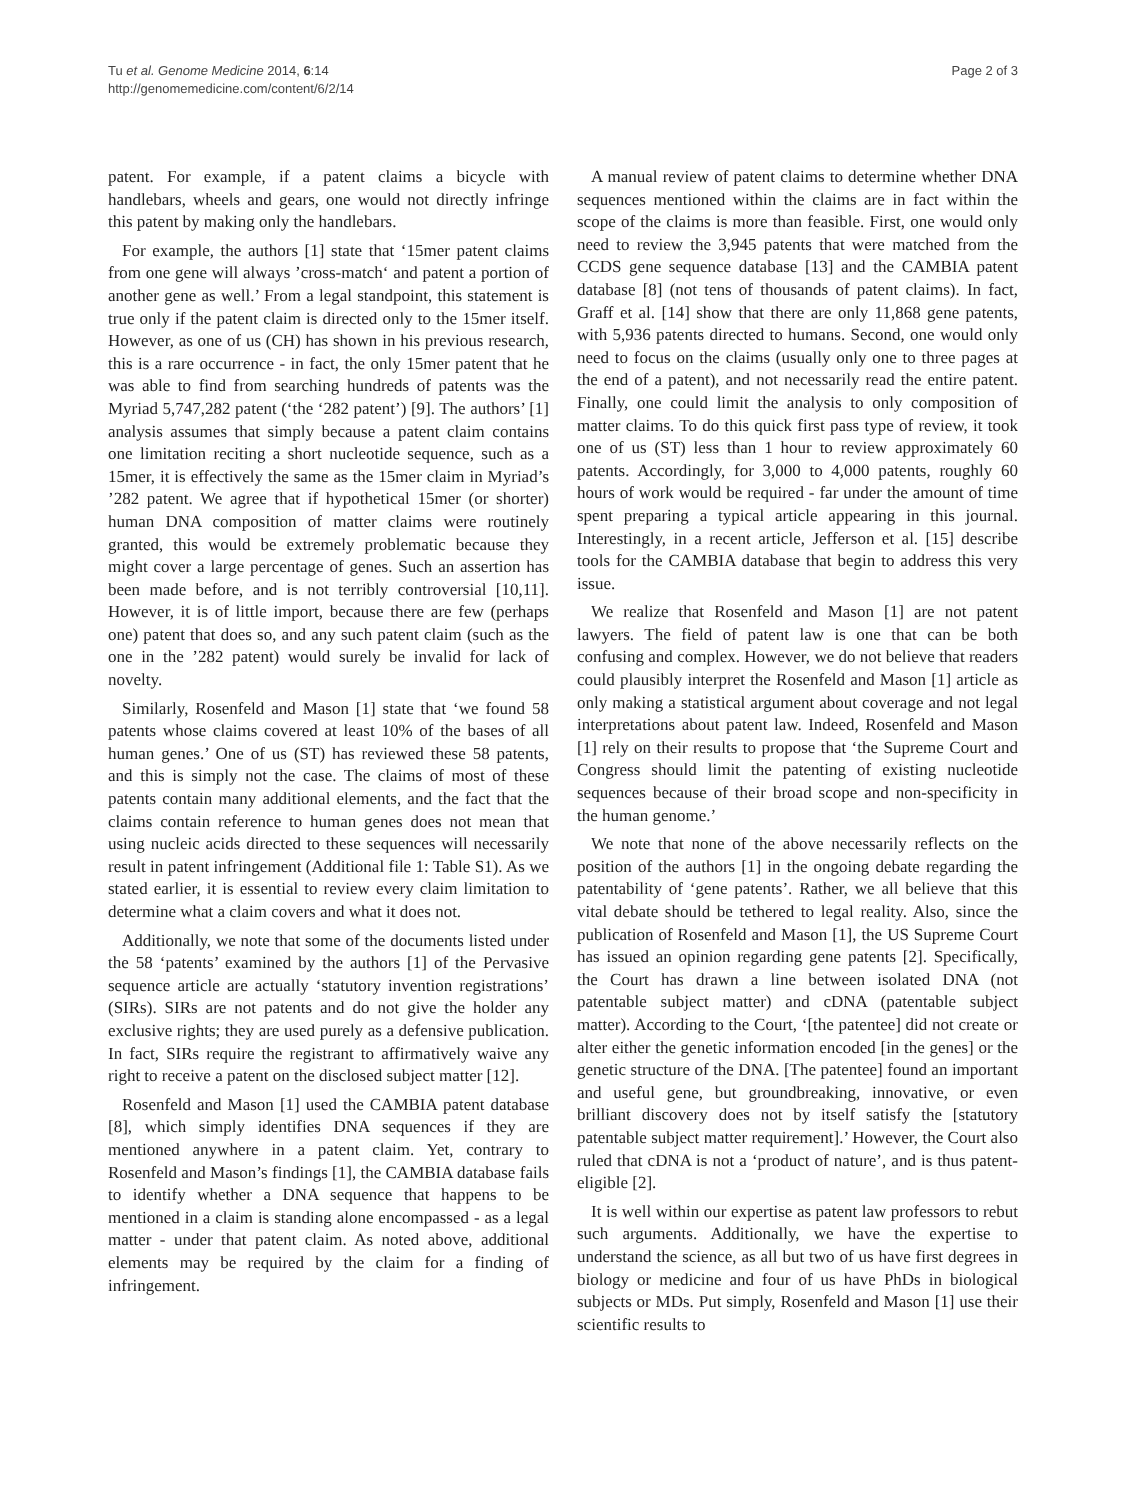Tu et al. Genome Medicine 2014, 6:14
http://genomemedicine.com/content/6/2/14
Page 2 of 3
patent. For example, if a patent claims a bicycle with handlebars, wheels and gears, one would not directly infringe this patent by making only the handlebars.
For example, the authors [1] state that ‘15mer patent claims from one gene will always ’cross-match‘ and patent a portion of another gene as well.’ From a legal standpoint, this statement is true only if the patent claim is directed only to the 15mer itself. However, as one of us (CH) has shown in his previous research, this is a rare occurrence - in fact, the only 15mer patent that he was able to find from searching hundreds of patents was the Myriad 5,747,282 patent (‘the ‘282 patent’) [9]. The authors’ [1] analysis assumes that simply because a patent claim contains one limitation reciting a short nucleotide sequence, such as a 15mer, it is effectively the same as the 15mer claim in Myriad’s ’282 patent. We agree that if hypothetical 15mer (or shorter) human DNA composition of matter claims were routinely granted, this would be extremely problematic because they might cover a large percentage of genes. Such an assertion has been made before, and is not terribly controversial [10,11]. However, it is of little import, because there are few (perhaps one) patent that does so, and any such patent claim (such as the one in the ’282 patent) would surely be invalid for lack of novelty.
Similarly, Rosenfeld and Mason [1] state that ‘we found 58 patents whose claims covered at least 10% of the bases of all human genes.’ One of us (ST) has reviewed these 58 patents, and this is simply not the case. The claims of most of these patents contain many additional elements, and the fact that the claims contain reference to human genes does not mean that using nucleic acids directed to these sequences will necessarily result in patent infringement (Additional file 1: Table S1). As we stated earlier, it is essential to review every claim limitation to determine what a claim covers and what it does not.
Additionally, we note that some of the documents listed under the 58 ‘patents’ examined by the authors [1] of the Pervasive sequence article are actually ‘statutory invention registrations’ (SIRs). SIRs are not patents and do not give the holder any exclusive rights; they are used purely as a defensive publication. In fact, SIRs require the registrant to affirmatively waive any right to receive a patent on the disclosed subject matter [12].
Rosenfeld and Mason [1] used the CAMBIA patent database [8], which simply identifies DNA sequences if they are mentioned anywhere in a patent claim. Yet, contrary to Rosenfeld and Mason’s findings [1], the CAMBIA database fails to identify whether a DNA sequence that happens to be mentioned in a claim is standing alone encompassed - as a legal matter - under that patent claim. As noted above, additional elements may be required by the claim for a finding of infringement.
A manual review of patent claims to determine whether DNA sequences mentioned within the claims are in fact within the scope of the claims is more than feasible. First, one would only need to review the 3,945 patents that were matched from the CCDS gene sequence database [13] and the CAMBIA patent database [8] (not tens of thousands of patent claims). In fact, Graff et al. [14] show that there are only 11,868 gene patents, with 5,936 patents directed to humans. Second, one would only need to focus on the claims (usually only one to three pages at the end of a patent), and not necessarily read the entire patent. Finally, one could limit the analysis to only composition of matter claims. To do this quick first pass type of review, it took one of us (ST) less than 1 hour to review approximately 60 patents. Accordingly, for 3,000 to 4,000 patents, roughly 60 hours of work would be required - far under the amount of time spent preparing a typical article appearing in this journal. Interestingly, in a recent article, Jefferson et al. [15] describe tools for the CAMBIA database that begin to address this very issue.
We realize that Rosenfeld and Mason [1] are not patent lawyers. The field of patent law is one that can be both confusing and complex. However, we do not believe that readers could plausibly interpret the Rosenfeld and Mason [1] article as only making a statistical argument about coverage and not legal interpretations about patent law. Indeed, Rosenfeld and Mason [1] rely on their results to propose that ‘the Supreme Court and Congress should limit the patenting of existing nucleotide sequences because of their broad scope and non-specificity in the human genome.’
We note that none of the above necessarily reflects on the position of the authors [1] in the ongoing debate regarding the patentability of ‘gene patents’. Rather, we all believe that this vital debate should be tethered to legal reality. Also, since the publication of Rosenfeld and Mason [1], the US Supreme Court has issued an opinion regarding gene patents [2]. Specifically, the Court has drawn a line between isolated DNA (not patentable subject matter) and cDNA (patentable subject matter). According to the Court, ‘[the patentee] did not create or alter either the genetic information encoded [in the genes] or the genetic structure of the DNA. [The patentee] found an important and useful gene, but groundbreaking, innovative, or even brilliant discovery does not by itself satisfy the [statutory patentable subject matter requirement].’ However, the Court also ruled that cDNA is not a ‘product of nature’, and is thus patent-eligible [2].
It is well within our expertise as patent law professors to rebut such arguments. Additionally, we have the expertise to understand the science, as all but two of us have first degrees in biology or medicine and four of us have PhDs in biological subjects or MDs. Put simply, Rosenfeld and Mason [1] use their scientific results to